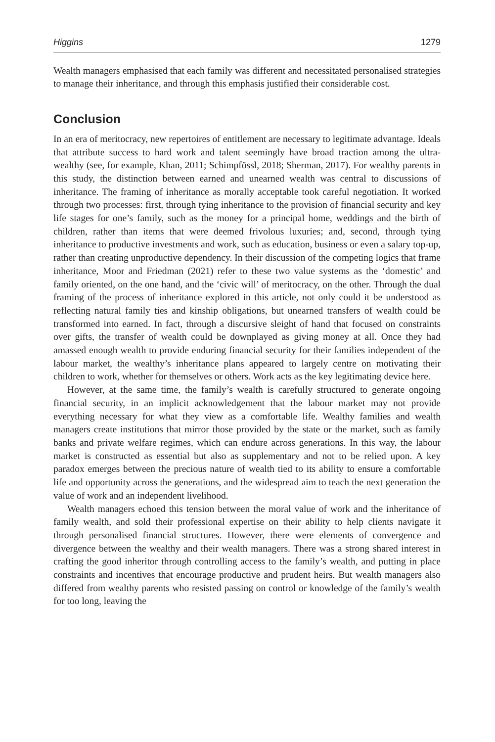Higgins 1279
Wealth managers emphasised that each family was different and necessitated personalised strategies to manage their inheritance, and through this emphasis justified their considerable cost.
Conclusion
In an era of meritocracy, new repertoires of entitlement are necessary to legitimate advantage. Ideals that attribute success to hard work and talent seemingly have broad traction among the ultra-wealthy (see, for example, Khan, 2011; Schimpfössl, 2018; Sherman, 2017). For wealthy parents in this study, the distinction between earned and unearned wealth was central to discussions of inheritance. The framing of inheritance as morally acceptable took careful negotiation. It worked through two processes: first, through tying inheritance to the provision of financial security and key life stages for one’s family, such as the money for a principal home, weddings and the birth of children, rather than items that were deemed frivolous luxuries; and, second, through tying inheritance to productive investments and work, such as education, business or even a salary top-up, rather than creating unproductive dependency. In their discussion of the competing logics that frame inheritance, Moor and Friedman (2021) refer to these two value systems as the ‘domestic’ and family oriented, on the one hand, and the ‘civic will’ of meritocracy, on the other. Through the dual framing of the process of inheritance explored in this article, not only could it be understood as reflecting natural family ties and kinship obligations, but unearned transfers of wealth could be transformed into earned. In fact, through a discursive sleight of hand that focused on constraints over gifts, the transfer of wealth could be downplayed as giving money at all. Once they had amassed enough wealth to provide enduring financial security for their families independent of the labour market, the wealthy’s inheritance plans appeared to largely centre on motivating their children to work, whether for themselves or others. Work acts as the key legitimating device here.
However, at the same time, the family’s wealth is carefully structured to generate ongoing financial security, in an implicit acknowledgement that the labour market may not provide everything necessary for what they view as a comfortable life. Wealthy families and wealth managers create institutions that mirror those provided by the state or the market, such as family banks and private welfare regimes, which can endure across generations. In this way, the labour market is constructed as essential but also as supplementary and not to be relied upon. A key paradox emerges between the precious nature of wealth tied to its ability to ensure a comfortable life and opportunity across the generations, and the widespread aim to teach the next generation the value of work and an independent livelihood.
Wealth managers echoed this tension between the moral value of work and the inheritance of family wealth, and sold their professional expertise on their ability to help clients navigate it through personalised financial structures. However, there were elements of convergence and divergence between the wealthy and their wealth managers. There was a strong shared interest in crafting the good inheritor through controlling access to the family’s wealth, and putting in place constraints and incentives that encourage productive and prudent heirs. But wealth managers also differed from wealthy parents who resisted passing on control or knowledge of the family’s wealth for too long, leaving the